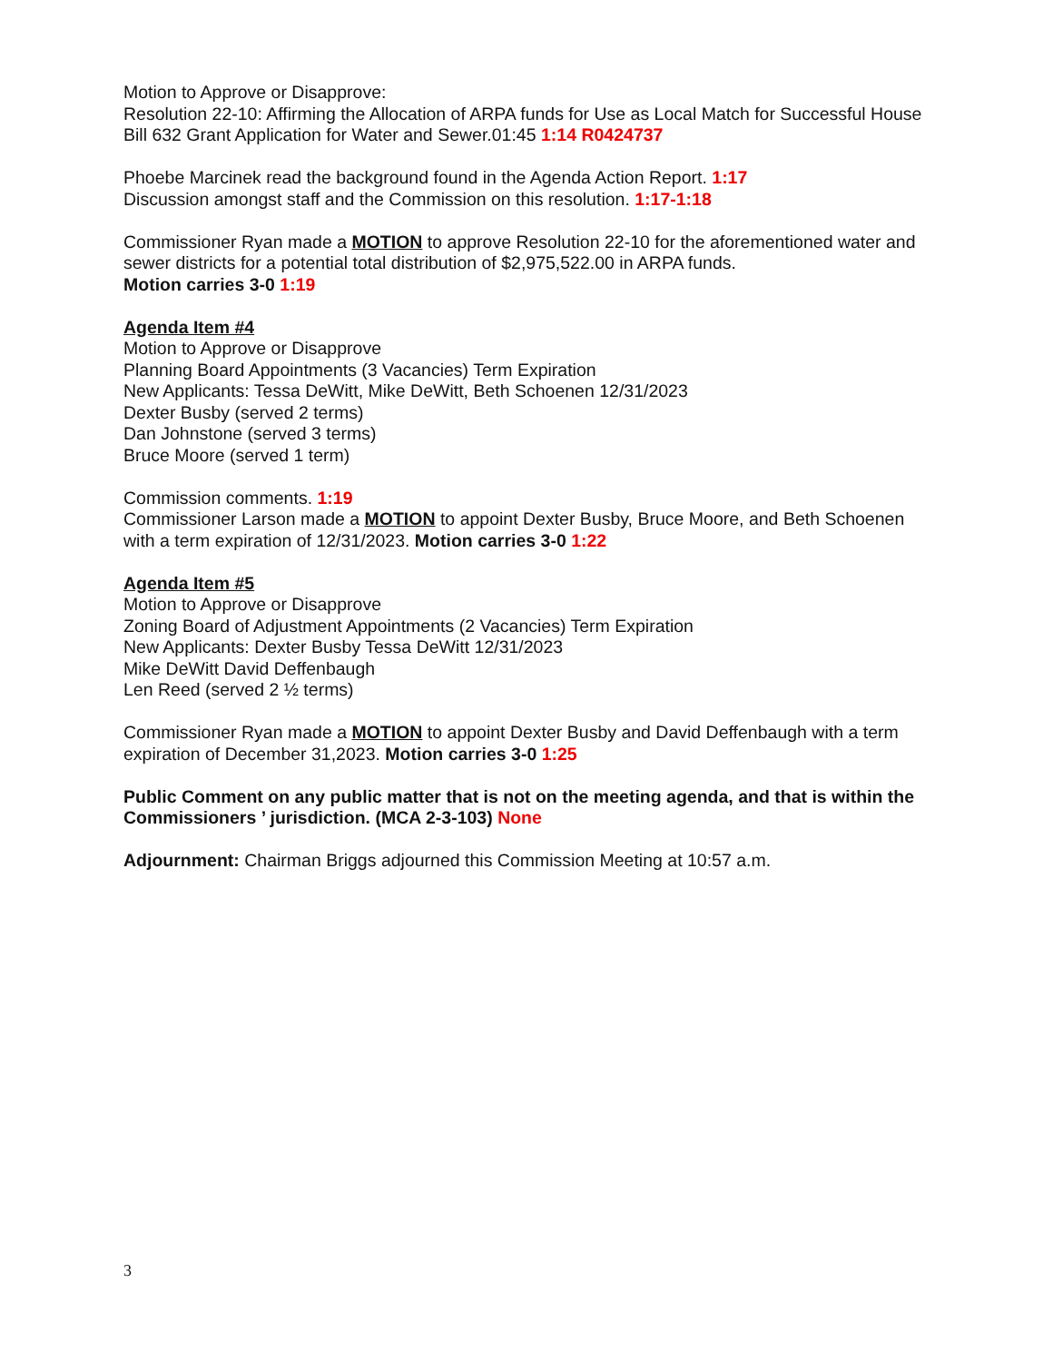Motion to Approve or Disapprove:
Resolution 22-10: Affirming the Allocation of ARPA funds for Use as Local Match for Successful House Bill 632 Grant Application for Water and Sewer.01:45 1:14 R0424737
Phoebe Marcinek read the background found in the Agenda Action Report. 1:17
Discussion amongst staff and the Commission on this resolution. 1:17-1:18
Commissioner Ryan made a MOTION to approve Resolution 22-10 for the aforementioned water and sewer districts for a potential total distribution of $2,975,522.00 in ARPA funds.
Motion carries 3-0 1:19
Agenda Item #4
Motion to Approve or Disapprove
Planning Board Appointments (3 Vacancies) Term Expiration
New Applicants: Tessa DeWitt, Mike DeWitt, Beth Schoenen 12/31/2023
Dexter Busby (served 2 terms)
Dan Johnstone (served 3 terms)
Bruce Moore (served 1 term)
Commission comments. 1:19
Commissioner Larson made a MOTION to appoint Dexter Busby, Bruce Moore, and Beth Schoenen with a term expiration of 12/31/2023. Motion carries 3-0 1:22
Agenda Item #5
Motion to Approve or Disapprove
Zoning Board of Adjustment Appointments (2 Vacancies) Term Expiration
New Applicants: Dexter Busby Tessa DeWitt 12/31/2023
Mike DeWitt David Deffenbaugh
Len Reed (served 2 ½ terms)
Commissioner Ryan made a MOTION to appoint Dexter Busby and David Deffenbaugh with a term expiration of December 31,2023. Motion carries 3-0 1:25
Public Comment on any public matter that is not on the meeting agenda, and that is within the Commissioners ’ jurisdiction. (MCA 2-3-103) None
Adjournment: Chairman Briggs adjourned this Commission Meeting at 10:57 a.m.
3